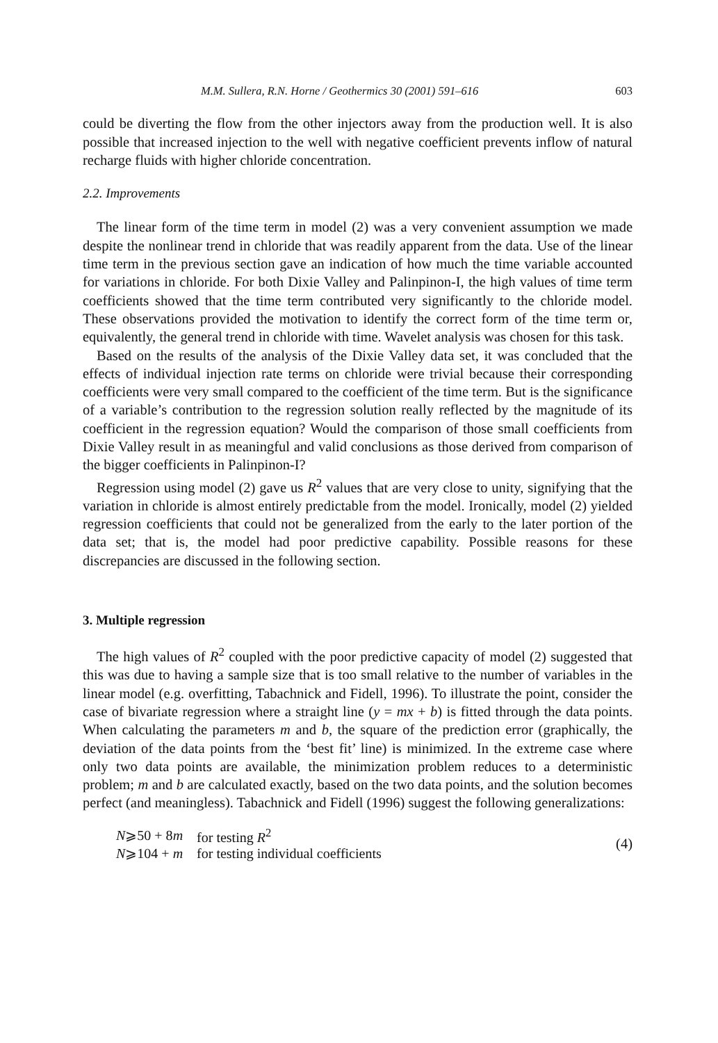M.M. Sullera, R.N. Horne / Geothermics 30 (2001) 591–616 603
could be diverting the flow from the other injectors away from the production well. It is also possible that increased injection to the well with negative coefficient prevents inflow of natural recharge fluids with higher chloride concentration.
2.2. Improvements
The linear form of the time term in model (2) was a very convenient assumption we made despite the nonlinear trend in chloride that was readily apparent from the data. Use of the linear time term in the previous section gave an indication of how much the time variable accounted for variations in chloride. For both Dixie Valley and Palinpinon-I, the high values of time term coefficients showed that the time term contributed very significantly to the chloride model. These observations provided the motivation to identify the correct form of the time term or, equivalently, the general trend in chloride with time. Wavelet analysis was chosen for this task.
Based on the results of the analysis of the Dixie Valley data set, it was concluded that the effects of individual injection rate terms on chloride were trivial because their corresponding coefficients were very small compared to the coefficient of the time term. But is the significance of a variable’s contribution to the regression solution really reflected by the magnitude of its coefficient in the regression equation? Would the comparison of those small coefficients from Dixie Valley result in as meaningful and valid conclusions as those derived from comparison of the bigger coefficients in Palinpinon-I?
Regression using model (2) gave us R<sup>2</sup> values that are very close to unity, signifying that the variation in chloride is almost entirely predictable from the model. Ironically, model (2) yielded regression coefficients that could not be generalized from the early to the later portion of the data set; that is, the model had poor predictive capability. Possible reasons for these discrepancies are discussed in the following section.
3. Multiple regression
The high values of R<sup>2</sup> coupled with the poor predictive capacity of model (2) suggested that this was due to having a sample size that is too small relative to the number of variables in the linear model (e.g. overfitting, Tabachnick and Fidell, 1996). To illustrate the point, consider the case of bivariate regression where a straight line (y = mx + b) is fitted through the data points. When calculating the parameters m and b, the square of the prediction error (graphically, the deviation of the data points from the ‘best fit’ line) is minimized. In the extreme case where only two data points are available, the minimization problem reduces to a deterministic problem; m and b are calculated exactly, based on the two data points, and the solution becomes perfect (and meaningless). Tabachnick and Fidell (1996) suggest the following generalizations:
| N ⩾50 + 8 m | for testing R<sup>2</sup> |
| N ⩾104 + m | for testing individual coefficients |
(4)